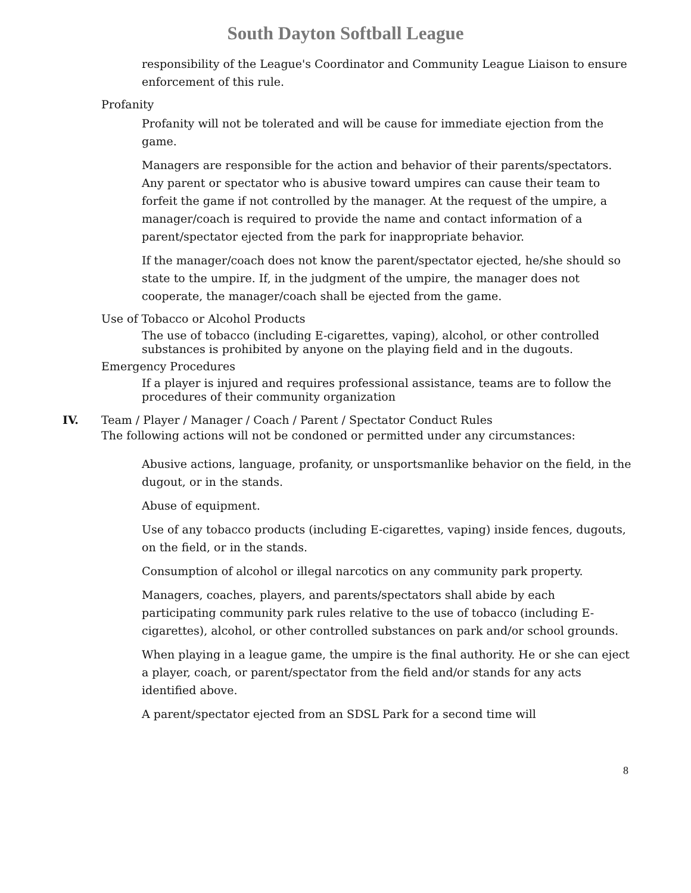South Dayton Softball League
responsibility of the League's Coordinator and Community League Liaison to ensure enforcement of this rule.
Profanity
Profanity will not be tolerated and will be cause for immediate ejection from the game.
Managers are responsible for the action and behavior of their parents/spectators. Any parent or spectator who is abusive toward umpires can cause their team to forfeit the game if not controlled by the manager. At the request of the umpire, a manager/coach is required to provide the name and contact information of a parent/spectator ejected from the park for inappropriate behavior.
If the manager/coach does not know the parent/spectator ejected, he/she should so state to the umpire. If, in the judgment of the umpire, the manager does not cooperate, the manager/coach shall be ejected from the game.
Use of Tobacco or Alcohol Products
The use of tobacco (including E-cigarettes, vaping), alcohol, or other controlled substances is prohibited by anyone on the playing field and in the dugouts.
Emergency Procedures
If a player is injured and requires professional assistance, teams are to follow the procedures of their community organization
IV. Team / Player / Manager / Coach / Parent / Spectator Conduct Rules
The following actions will not be condoned or permitted under any circumstances:
Abusive actions, language, profanity, or unsportsmanlike behavior on the field, in the dugout, or in the stands.
Abuse of equipment.
Use of any tobacco products (including E-cigarettes, vaping) inside fences, dugouts, on the field, or in the stands.
Consumption of alcohol or illegal narcotics on any community park property.
Managers, coaches, players, and parents/spectators shall abide by each participating community park rules relative to the use of tobacco (including E-cigarettes), alcohol, or other controlled substances on park and/or school grounds.
When playing in a league game, the umpire is the final authority. He or she can eject a player, coach, or parent/spectator from the field and/or stands for any acts identified above.
A parent/spectator ejected from an SDSL Park for a second time will
8